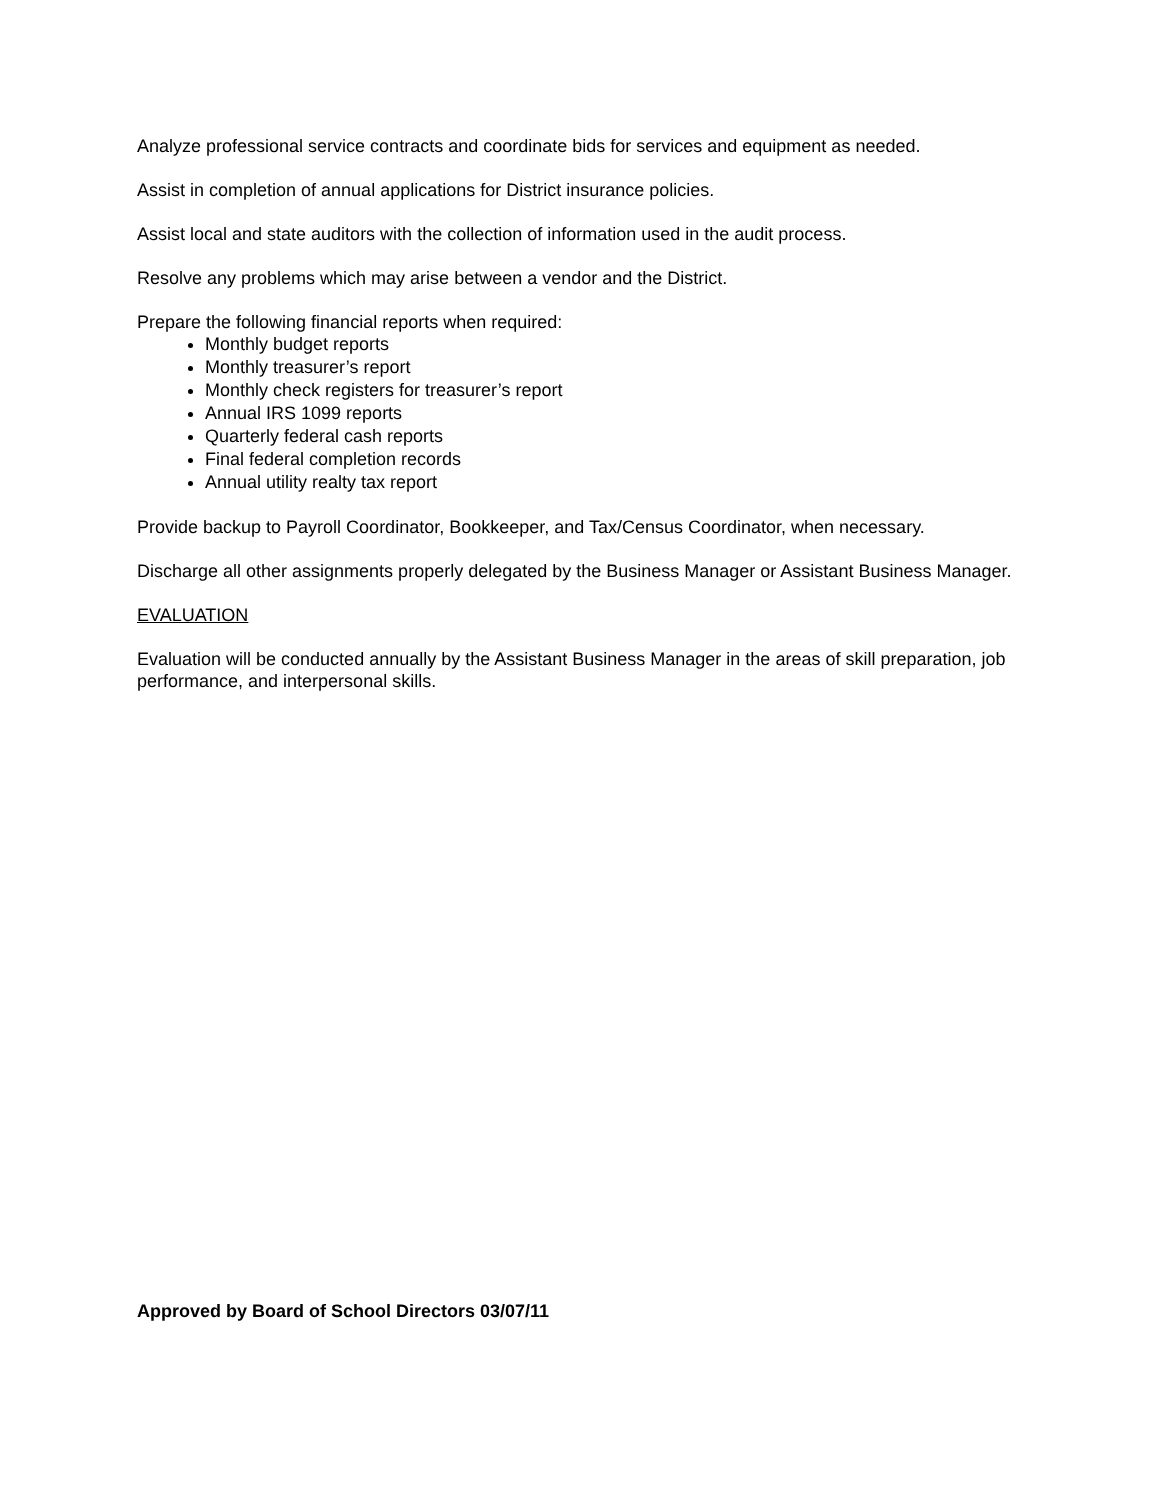Analyze professional service contracts and coordinate bids for services and equipment as needed.
Assist in completion of annual applications for District insurance policies.
Assist local and state auditors with the collection of information used in the audit process.
Resolve any problems which may arise between a vendor and the District.
Prepare the following financial reports when required:
Monthly budget reports
Monthly treasurer’s report
Monthly check registers for treasurer’s report
Annual IRS 1099 reports
Quarterly federal cash reports
Final federal completion records
Annual utility realty tax report
Provide backup to Payroll Coordinator, Bookkeeper, and Tax/Census Coordinator, when necessary.
Discharge all other assignments properly delegated by the Business Manager or Assistant Business Manager.
EVALUATION
Evaluation will be conducted annually by the Assistant Business Manager in the areas of skill preparation, job performance, and interpersonal skills.
Approved by Board of School Directors 03/07/11